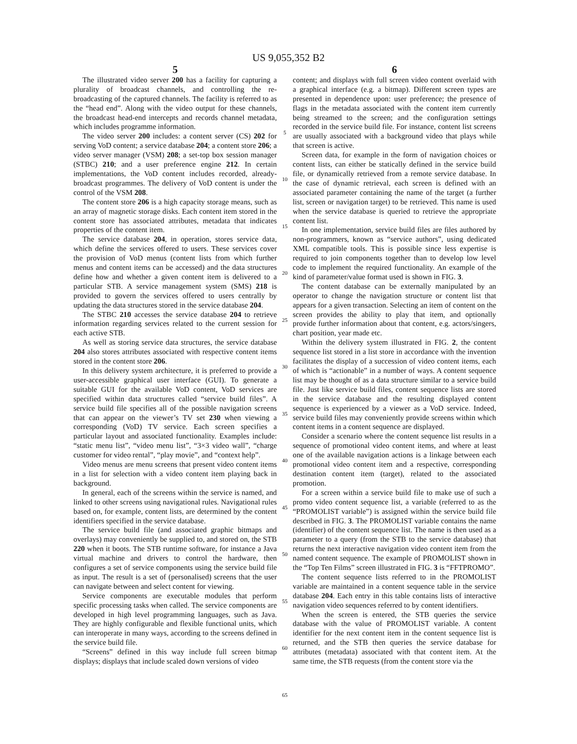US 9,055,352 B2
5
The illustrated video server 200 has a facility for capturing a plurality of broadcast channels, and controlling the re-broadcasting of the captured channels. The facility is referred to as the “head end”. Along with the video output for these channels, the broadcast head-end intercepts and records channel metadata, which includes programme information.
The video server 200 includes: a content server (CS) 202 for serving VoD content; a service database 204; a content store 206; a video server manager (VSM) 208; a set-top box session manager (STBC) 210; and a user preference engine 212. In certain implementations, the VoD content includes recorded, already-broadcast programmes. The delivery of VoD content is under the control of the VSM 208.
The content store 206 is a high capacity storage means, such as an array of magnetic storage disks. Each content item stored in the content store has associated attributes, metadata that indicates properties of the content item.
The service database 204, in operation, stores service data, which define the services offered to users. These services cover the provision of VoD menus (content lists from which further menus and content items can be accessed) and the data structures define how and whether a given content item is delivered to a particular STB. A service management system (SMS) 218 is provided to govern the services offered to users centrally by updating the data structures stored in the service database 204.
The STBC 210 accesses the service database 204 to retrieve information regarding services related to the current session for each active STB.
As well as storing service data structures, the service database 204 also stores attributes associated with respective content items stored in the content store 206.
In this delivery system architecture, it is preferred to provide a user-accessible graphical user interface (GUI). To generate a suitable GUI for the available VoD content, VoD services are specified within data structures called “service build files”. A service build file specifies all of the possible navigation screens that can appear on the viewer’s TV set 230 when viewing a corresponding (VoD) TV service. Each screen specifies a particular layout and associated functionality. Examples include: “static menu list”, “video menu list”, “3×3 video wall”, “charge customer for video rental”, “play movie”, and “context help”.
Video menus are menu screens that present video content items in a list for selection with a video content item playing back in background.
In general, each of the screens within the service is named, and linked to other screens using navigational rules. Navigational rules based on, for example, content lists, are determined by the content identifiers specified in the service database.
The service build file (and associated graphic bitmaps and overlays) may conveniently be supplied to, and stored on, the STB 220 when it boots. The STB runtime software, for instance a Java virtual machine and drivers to control the hardware, then configures a set of service components using the service build file as input. The result is a set of (personalised) screens that the user can navigate between and select content for viewing.
Service components are executable modules that perform specific processing tasks when called. The service components are developed in high level programming languages, such as Java. They are highly configurable and flexible functional units, which can interoperate in many ways, according to the screens defined in the service build file.
“Screens” defined in this way include full screen bitmap displays; displays that include scaled down versions of video
5
10
15
20
25
30
35
40
45
50
55
60
65
6
content; and displays with full screen video content overlaid with a graphical interface (e.g. a bitmap). Different screen types are presented in dependence upon: user preference; the presence of flags in the metadata associated with the content item currently being streamed to the screen; and the configuration settings recorded in the service build file. For instance, content list screens are usually associated with a background video that plays while that screen is active.
Screen data, for example in the form of navigation choices or content lists, can either be statically defined in the service build file, or dynamically retrieved from a remote service database. In the case of dynamic retrieval, each screen is defined with an associated parameter containing the name of the target (a further list, screen or navigation target) to be retrieved. This name is used when the service database is queried to retrieve the appropriate content list.
In one implementation, service build files are files authored by non-programmers, known as “service authors”, using dedicated XML compatible tools. This is possible since less expertise is required to join components together than to develop low level code to implement the required functionality. An example of the kind of parameter/value format used is shown in FIG. 3.
The content database can be externally manipulated by an operator to change the navigation structure or content list that appears for a given transaction. Selecting an item of content on the screen provides the ability to play that item, and optionally provide further information about that content, e.g. actors/singers, chart position, year made etc.
Within the delivery system illustrated in FIG. 2, the content sequence list stored in a list store in accordance with the invention facilitates the display of a succession of video content items, each of which is “actionable” in a number of ways. A content sequence list may be thought of as a data structure similar to a service build file. Just like service build files, content sequence lists are stored in the service database and the resulting displayed content sequence is experienced by a viewer as a VoD service. Indeed, service build files may conveniently provide screens within which content items in a content sequence are displayed.
Consider a scenario where the content sequence list results in a sequence of promotional video content items, and where at least one of the available navigation actions is a linkage between each promotional video content item and a respective, corresponding destination content item (target), related to the associated promotion.
For a screen within a service build file to make use of such a promo video content sequence list, a variable (referred to as the “PROMOLIST variable”) is assigned within the service build file described in FIG. 3. The PROMOLIST variable contains the name (identifier) of the content sequence list. The name is then used as a parameter to a query (from the STB to the service database) that returns the next interactive navigation video content item from the named content sequence. The example of PROMOLIST shown in the “Top Ten Films” screen illustrated in FIG. 3 is “FFTPROMO”.
The content sequence lists referred to in the PROMOLIST variable are maintained in a content sequence table in the service database 204. Each entry in this table contains lists of interactive navigation video sequences referred to by content identifiers.
When the screen is entered, the STB queries the service database with the value of PROMOLIST variable. A content identifier for the next content item in the content sequence list is returned, and the STB then queries the service database for attributes (metadata) associated with that content item. At the same time, the STB requests (from the content store via the